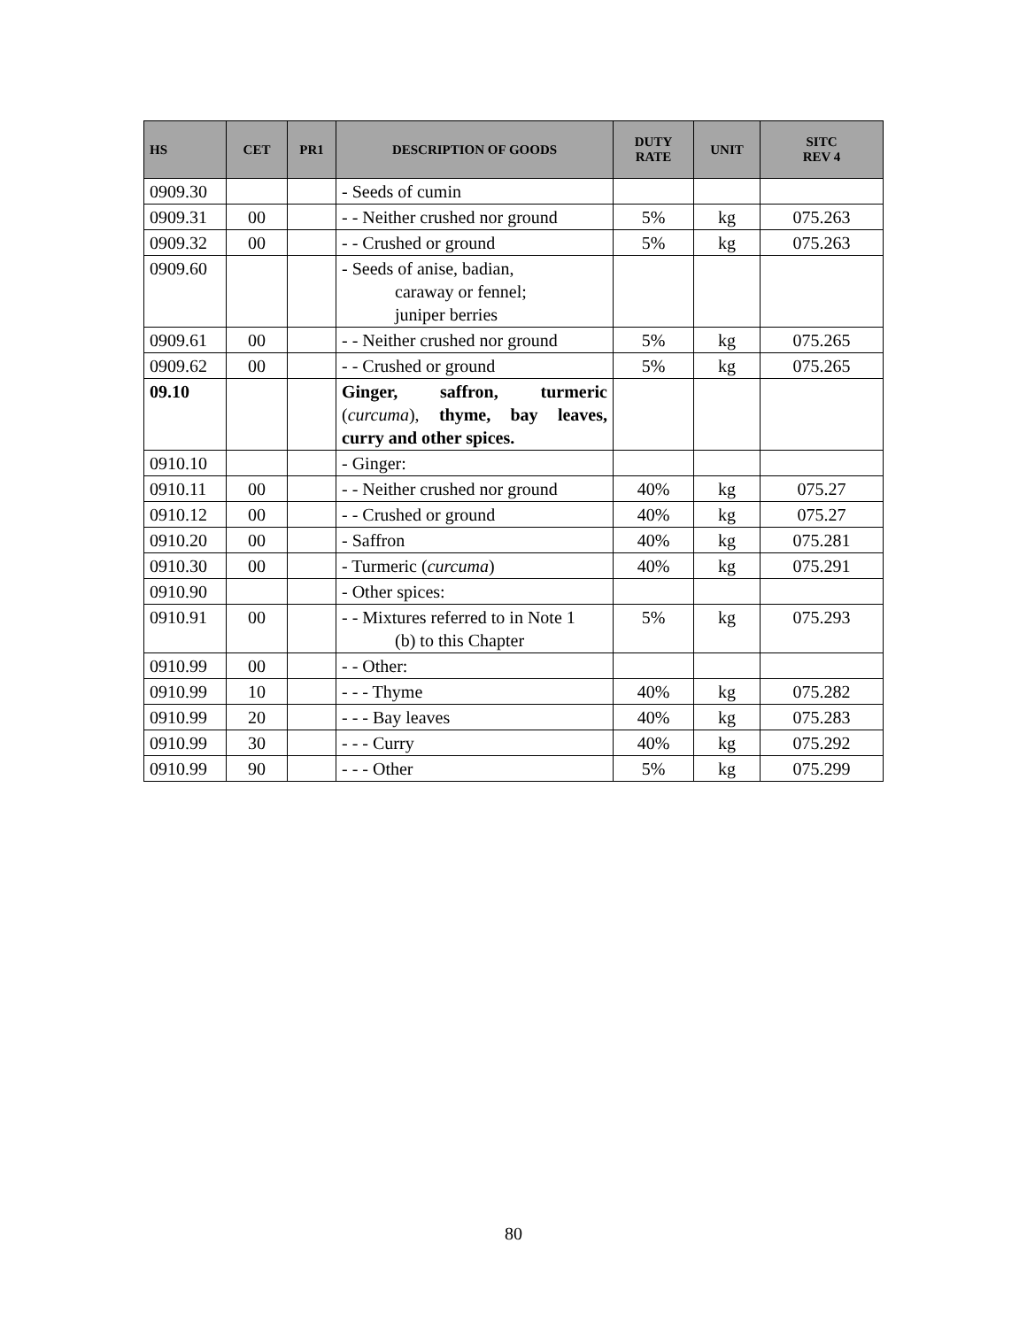| HS | CET | PR1 | DESCRIPTION OF GOODS | DUTY RATE | UNIT | SITC REV 4 |
| --- | --- | --- | --- | --- | --- | --- |
| 0909.30 | | | - Seeds of cumin | | | |
| 0909.31 | 00 | | - - Neither crushed nor ground | 5% | kg | 075.263 |
| 0909.32 | 00 | | - - Crushed or ground | 5% | kg | 075.263 |
| 0909.60 | | | - Seeds of anise, badian, caraway or fennel; juniper berries | | | |
| 0909.61 | 00 | | - - Neither crushed nor ground | 5% | kg | 075.265 |
| 0909.62 | 00 | | - - Crushed or ground | 5% | kg | 075.265 |
| 09.10 | | | Ginger, saffron, turmeric ( curcuma ), thyme, bay leaves, curry and other spices. | | | |
| 0910.10 | | | - Ginger: | | | |
| 0910.11 | 00 | | - - Neither crushed nor ground | 40% | kg | 075.27 |
| 0910.12 | 00 | | - - Crushed or ground | 40% | kg | 075.27 |
| 0910.20 | 00 | | - Saffron | 40% | kg | 075.281 |
| 0910.30 | 00 | | - Turmeric ( curcuma ) | 40% | kg | 075.291 |
| 0910.90 | | | - Other spices: | | | |
| 0910.91 | 00 | | - - Mixtures referred to in Note 1 (b) to this Chapter | 5% | kg | 075.293 |
| 0910.99 | 00 | | - - Other: | | | |
| 0910.99 | 10 | | - - - Thyme | 40% | kg | 075.282 |
| 0910.99 | 20 | | - - - Bay leaves | 40% | kg | 075.283 |
| 0910.99 | 30 | | - - - Curry | 40% | kg | 075.292 |
| 0910.99 | 90 | | - - - Other | 5% | kg | 075.299 |
80